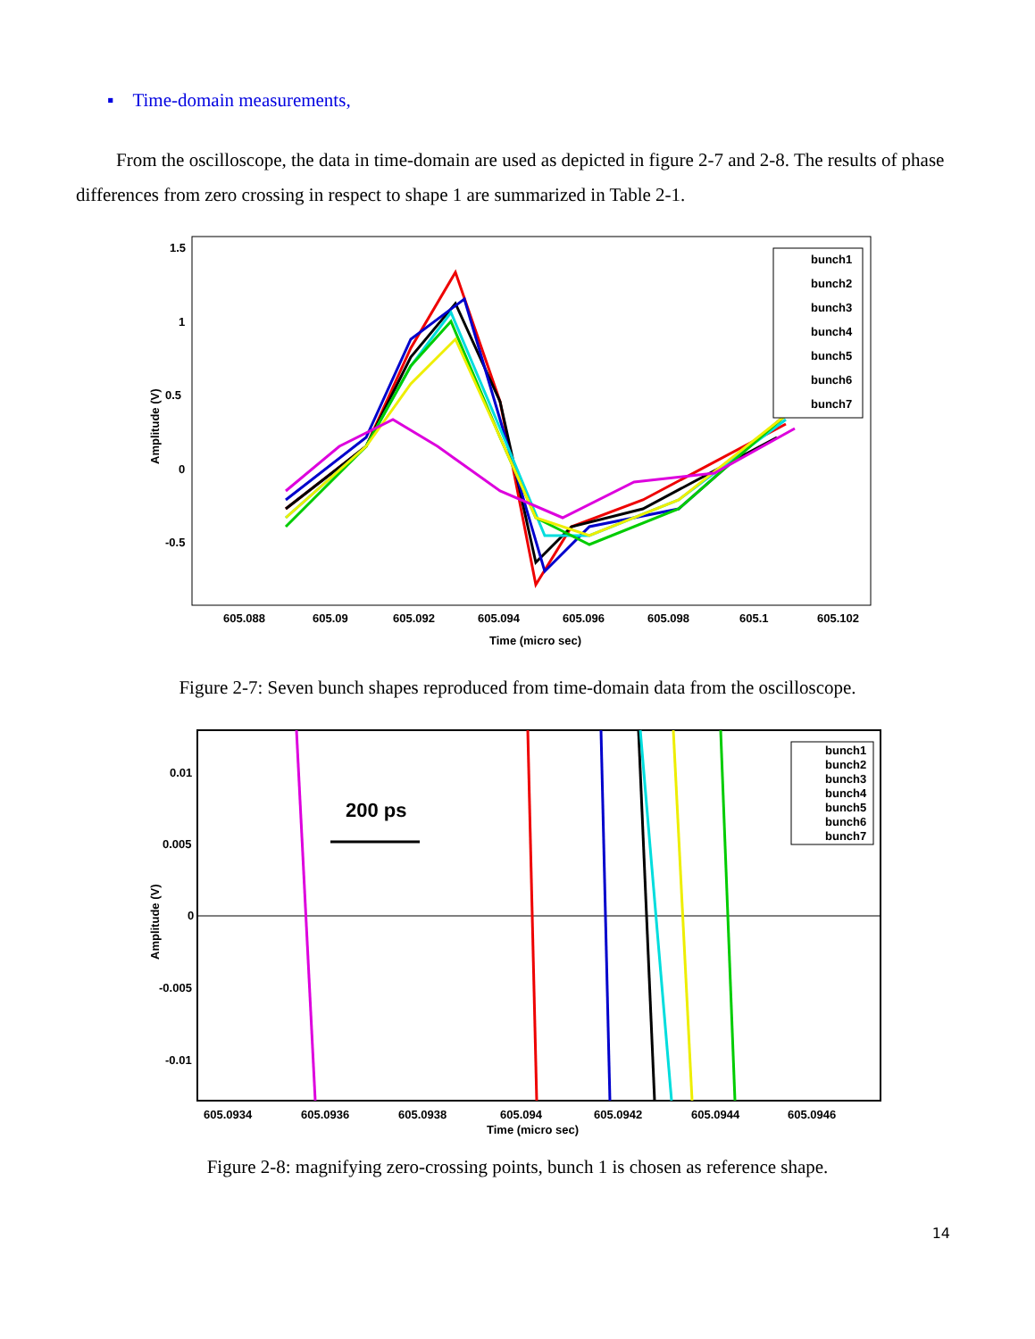▪ Time-domain measurements,
From the oscilloscope, the data in time-domain are used as depicted in figure 2-7 and 2-8. The results of phase differences from zero crossing in respect to shape 1 are summarized in Table 2-1.
1.5
1
0.5
0
-0.5
Amplitude (V)
605.088
605.09
605.092
605.094
605.096
605.098
605.1
605.102
Time (micro sec)
bunch1
bunch2
bunch3
bunch4
bunch5
bunch6
bunch7
Figure 2-7: Seven bunch shapes reproduced from time-domain data from the oscilloscope.
0.01
0.005
0
-0.005
-0.01
Amplitude (V)
605.0934
605.0936
605.0938
605.094
605.0942
605.0944
605.0946
Time (micro sec)
200 ps
bunch1
bunch2
bunch3
bunch4
bunch5
bunch6
bunch7
Figure 2-8: magnifying zero-crossing points, bunch 1 is chosen as reference shape.
14